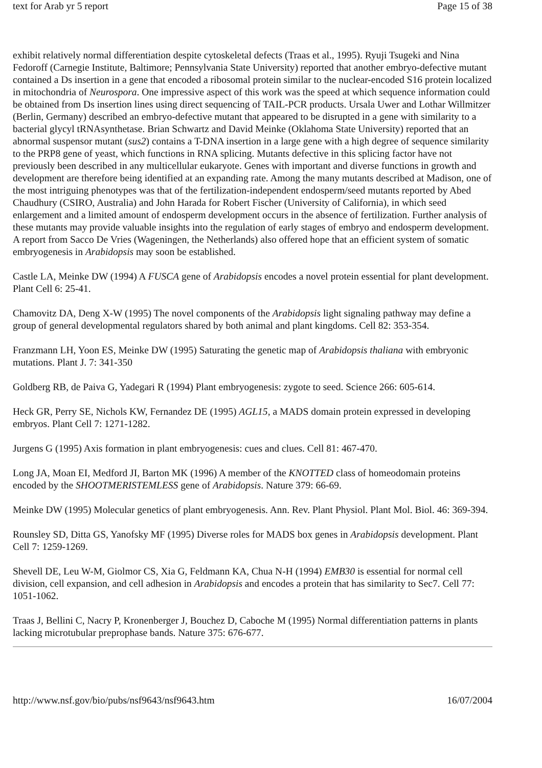text for Arab yr 5 report Page 15 of 38
exhibit relatively normal differentiation despite cytoskeletal defects (Traas et al., 1995). Ryuji Tsugeki and Nina Fedoroff (Carnegie Institute, Baltimore; Pennsylvania State University) reported that another embryo-defective mutant contained a Ds insertion in a gene that encoded a ribosomal protein similar to the nuclear-encoded S16 protein localized in mitochondria of Neurospora. One impressive aspect of this work was the speed at which sequence information could be obtained from Ds insertion lines using direct sequencing of TAIL-PCR products. Ursala Uwer and Lothar Willmitzer (Berlin, Germany) described an embryo-defective mutant that appeared to be disrupted in a gene with similarity to a bacterial glycyl tRNAsynthetase. Brian Schwartz and David Meinke (Oklahoma State University) reported that an abnormal suspensor mutant (sus2) contains a T-DNA insertion in a large gene with a high degree of sequence similarity to the PRP8 gene of yeast, which functions in RNA splicing. Mutants defective in this splicing factor have not previously been described in any multicellular eukaryote. Genes with important and diverse functions in growth and development are therefore being identified at an expanding rate. Among the many mutants described at Madison, one of the most intriguing phenotypes was that of the fertilization-independent endosperm/seed mutants reported by Abed Chaudhury (CSIRO, Australia) and John Harada for Robert Fischer (University of California), in which seed enlargement and a limited amount of endosperm development occurs in the absence of fertilization. Further analysis of these mutants may provide valuable insights into the regulation of early stages of embryo and endosperm development. A report from Sacco De Vries (Wageningen, the Netherlands) also offered hope that an efficient system of somatic embryogenesis in Arabidopsis may soon be established.
Castle LA, Meinke DW (1994) A FUSCA gene of Arabidopsis encodes a novel protein essential for plant development. Plant Cell 6: 25-41.
Chamovitz DA, Deng X-W (1995) The novel components of the Arabidopsis light signaling pathway may define a group of general developmental regulators shared by both animal and plant kingdoms. Cell 82: 353-354.
Franzmann LH, Yoon ES, Meinke DW (1995) Saturating the genetic map of Arabidopsis thaliana with embryonic mutations. Plant J. 7: 341-350
Goldberg RB, de Paiva G, Yadegari R (1994) Plant embryogenesis: zygote to seed. Science 266: 605-614.
Heck GR, Perry SE, Nichols KW, Fernandez DE (1995) AGL15, a MADS domain protein expressed in developing embryos. Plant Cell 7: 1271-1282.
Jurgens G (1995) Axis formation in plant embryogenesis: cues and clues. Cell 81: 467-470.
Long JA, Moan EI, Medford JI, Barton MK (1996) A member of the KNOTTED class of homeodomain proteins encoded by the SHOOTMERISTEMLESS gene of Arabidopsis. Nature 379: 66-69.
Meinke DW (1995) Molecular genetics of plant embryogenesis. Ann. Rev. Plant Physiol. Plant Mol. Biol. 46: 369-394.
Rounsley SD, Ditta GS, Yanofsky MF (1995) Diverse roles for MADS box genes in Arabidopsis development. Plant Cell 7: 1259-1269.
Shevell DE, Leu W-M, Giolmor CS, Xia G, Feldmann KA, Chua N-H (1994) EMB30 is essential for normal cell division, cell expansion, and cell adhesion in Arabidopsis and encodes a protein that has similarity to Sec7. Cell 77: 1051-1062.
Traas J, Bellini C, Nacry P, Kronenberger J, Bouchez D, Caboche M (1995) Normal differentiation patterns in plants lacking microtubular preprophase bands. Nature 375: 676-677.
http://www.nsf.gov/bio/pubs/nsf9643/nsf9643.htm 16/07/2004